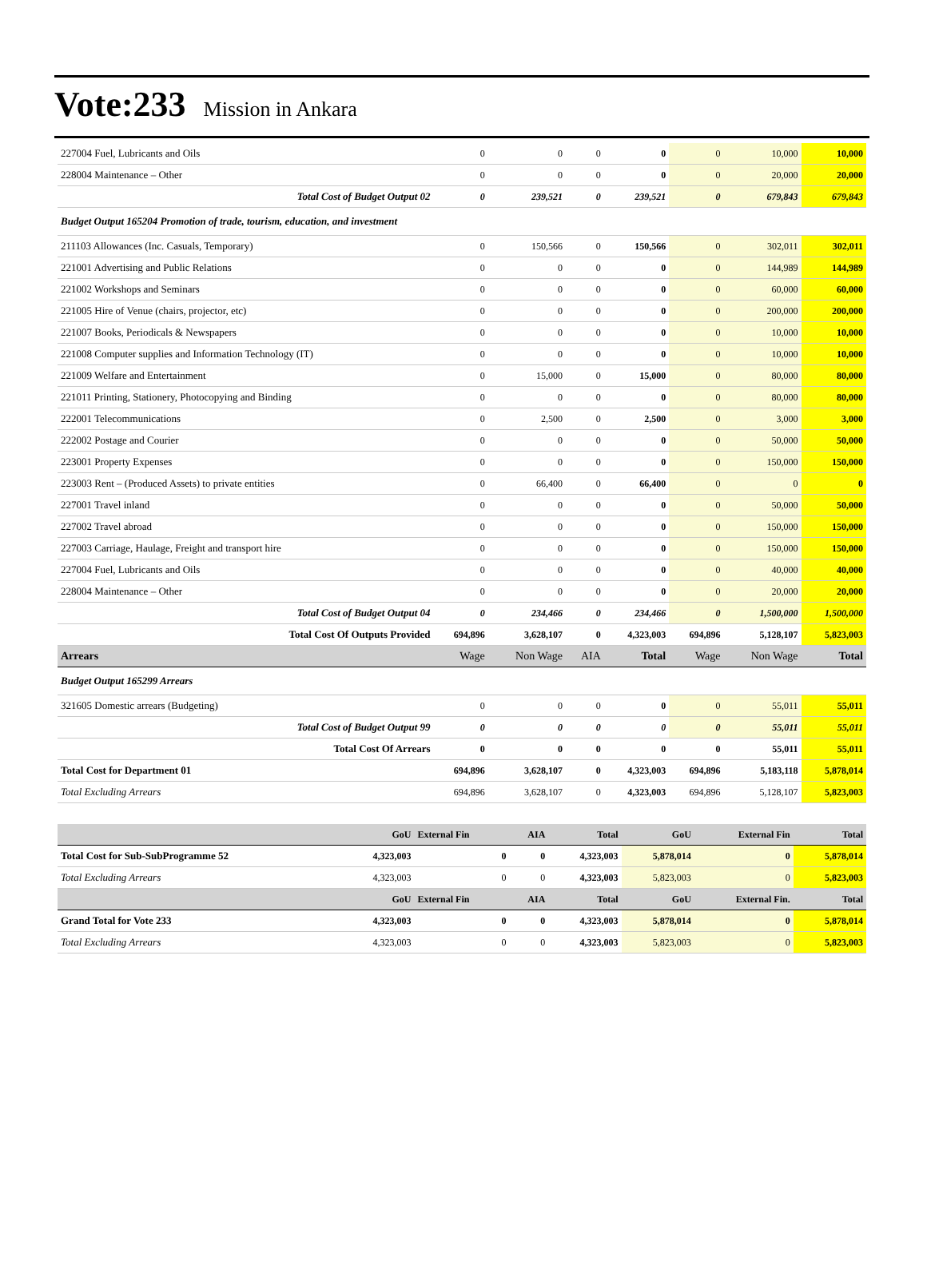Vote:233 Mission in Ankara
| 227004 Fuel, Lubricants and Oils | 0 | 0 | 0 | 0 | 0 | 10,000 | 10,000 |
| 228004 Maintenance – Other | 0 | 0 | 0 | 0 | 0 | 20,000 | 20,000 |
| Total Cost of Budget Output 02 | 0 | 239,521 | 0 | 239,521 | 0 | 679,843 | 679,843 |
| Budget Output 165204 Promotion of trade, tourism, education, and investment | | | | | | | |
| 211103 Allowances (Inc. Casuals, Temporary) | 0 | 150,566 | 0 | 150,566 | 0 | 302,011 | 302,011 |
| 221001 Advertising and Public Relations | 0 | 0 | 0 | 0 | 0 | 144,989 | 144,989 |
| 221002 Workshops and Seminars | 0 | 0 | 0 | 0 | 0 | 60,000 | 60,000 |
| 221005 Hire of Venue (chairs, projector, etc) | 0 | 0 | 0 | 0 | 0 | 200,000 | 200,000 |
| 221007 Books, Periodicals & Newspapers | 0 | 0 | 0 | 0 | 0 | 10,000 | 10,000 |
| 221008 Computer supplies and Information Technology (IT) | 0 | 0 | 0 | 0 | 0 | 10,000 | 10,000 |
| 221009 Welfare and Entertainment | 0 | 15,000 | 0 | 15,000 | 0 | 80,000 | 80,000 |
| 221011 Printing, Stationery, Photocopying and Binding | 0 | 0 | 0 | 0 | 0 | 80,000 | 80,000 |
| 222001 Telecommunications | 0 | 2,500 | 0 | 2,500 | 0 | 3,000 | 3,000 |
| 222002 Postage and Courier | 0 | 0 | 0 | 0 | 0 | 50,000 | 50,000 |
| 223001 Property Expenses | 0 | 0 | 0 | 0 | 0 | 150,000 | 150,000 |
| 223003 Rent – (Produced Assets) to private entities | 0 | 66,400 | 0 | 66,400 | 0 | 0 | 0 |
| 227001 Travel inland | 0 | 0 | 0 | 0 | 0 | 50,000 | 50,000 |
| 227002 Travel abroad | 0 | 0 | 0 | 0 | 0 | 150,000 | 150,000 |
| 227003 Carriage, Haulage, Freight and transport hire | 0 | 0 | 0 | 0 | 0 | 150,000 | 150,000 |
| 227004 Fuel, Lubricants and Oils | 0 | 0 | 0 | 0 | 0 | 40,000 | 40,000 |
| 228004 Maintenance – Other | 0 | 0 | 0 | 0 | 0 | 20,000 | 20,000 |
| Total Cost of Budget Output 04 | 0 | 234,466 | 0 | 234,466 | 0 | 1,500,000 | 1,500,000 |
| Total Cost Of Outputs Provided | 694,896 | 3,628,107 | 0 | 4,323,003 | 694,896 | 5,128,107 | 5,823,003 |
| Arrears | Wage | Non Wage | AIA | Total | Wage | Non Wage | Total |
| Budget Output 165299 Arrears | | | | | | | |
| 321605 Domestic arrears (Budgeting) | 0 | 0 | 0 | 0 | 0 | 55,011 | 55,011 |
| Total Cost of Budget Output 99 | 0 | 0 | 0 | 0 | 0 | 55,011 | 55,011 |
| Total Cost Of Arrears | 0 | 0 | 0 | 0 | 0 | 55,011 | 55,011 |
| Total Cost for Department 01 | 694,896 | 3,628,107 | 0 | 4,323,003 | 694,896 | 5,183,118 | 5,878,014 |
| Total Excluding Arrears | 694,896 | 3,628,107 | 0 | 4,323,003 | 694,896 | 5,128,107 | 5,823,003 |
| | GoU | External Fin | AIA | Total | GoU | External Fin | Total |
| --- | --- | --- | --- | --- | --- | --- | --- |
| Total Cost for Sub-SubProgramme 52 | 4,323,003 | 0 | 0 | 4,323,003 | 5,878,014 | 0 | 5,878,014 |
| Total Excluding Arrears | 4,323,003 | 0 | 0 | 4,323,003 | 5,823,003 | 0 | 5,823,003 |
| | GoU | External Fin | AIA | Total | GoU | External Fin. | Total |
| Grand Total for Vote 233 | 4,323,003 | 0 | 0 | 4,323,003 | 5,878,014 | 0 | 5,878,014 |
| Total Excluding Arrears | 4,323,003 | 0 | 0 | 4,323,003 | 5,823,003 | 0 | 5,823,003 |